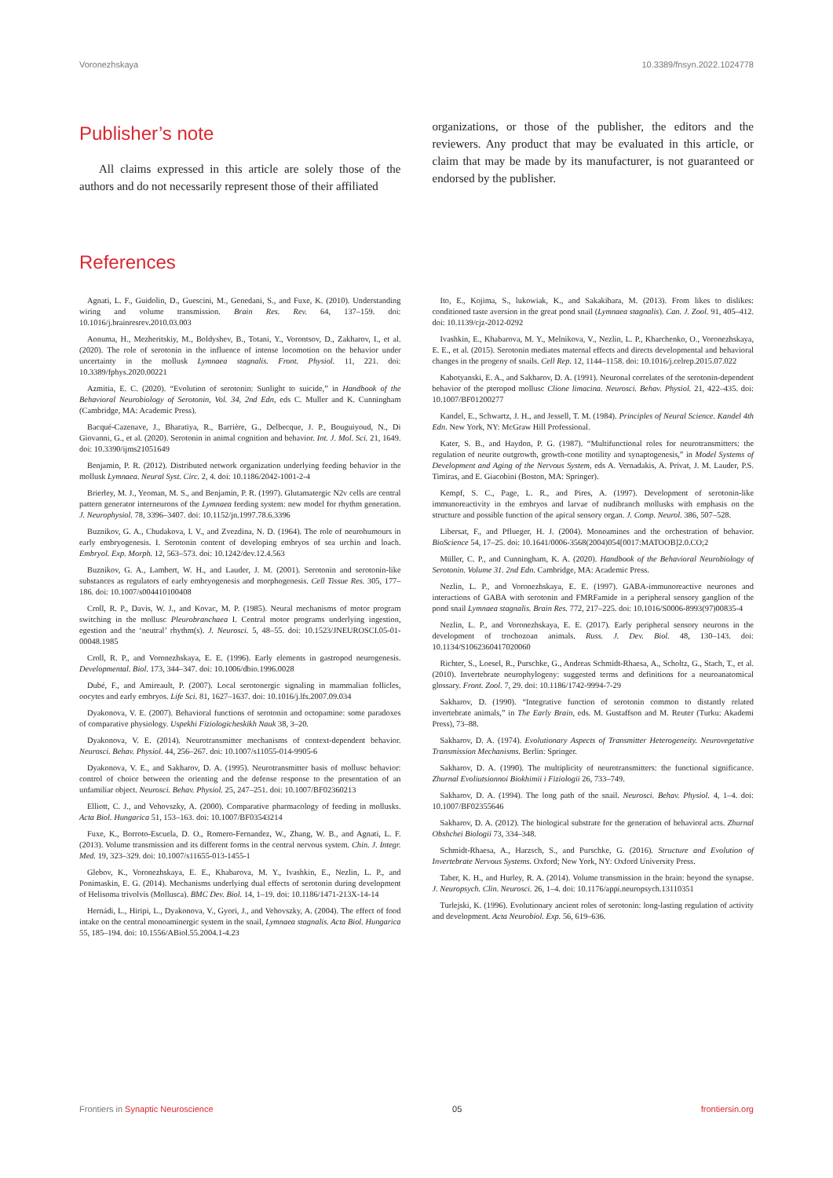Voronezhskaya 10.3389/fnsyn.2022.1024778
Publisher’s note
All claims expressed in this article are solely those of the authors and do not necessarily represent those of their affiliated
organizations, or those of the publisher, the editors and the reviewers. Any product that may be evaluated in this article, or claim that may be made by its manufacturer, is not guaranteed or endorsed by the publisher.
References
Agnati, L. F., Guidolin, D., Guescini, M., Genedani, S., and Fuxe, K. (2010). Understanding wiring and volume transmission. Brain Res. Rev. 64, 137–159. doi: 10.1016/j.brainresrev.2010.03.003
Aonuma, H., Mezheritskiy, M., Boldyshev, B., Totani, Y., Vorontsov, D., Zakharov, I., et al. (2020). The role of serotonin in the influence of intense locomotion on the behavior under uncertainty in the mollusk Lymnaea stagnalis. Front. Physiol. 11, 221. doi: 10.3389/fphys.2020.00221
Azmitia, E. C. (2020). “Evolution of serotonin: Sunlight to suicide,” in Handbook of the Behavioral Neurobiology of Serotonin, Vol. 34, 2nd Edn, eds C. Muller and K. Cunningham (Cambridge, MA: Academic Press).
Bacqué-Cazenave, J., Bharatiya, R., Barrière, G., Delbecque, J. P., Bouguiyoud, N., Di Giovanni, G., et al. (2020). Serotonin in animal cognition and behavior. Int. J. Mol. Sci. 21, 1649. doi: 10.3390/ijms21051649
Benjamin, P. R. (2012). Distributed network organization underlying feeding behavior in the mollusk Lymnaea. Neural Syst. Circ. 2, 4. doi: 10.1186/2042-1001-2-4
Brierley, M. J., Yeoman, M. S., and Benjamin, P. R. (1997). Glutamatergic N2v cells are central pattern generator interneurons of the Lymnaea feeding system: new model for rhythm generation. J. Neurophysiol. 78, 3396–3407. doi: 10.1152/jn.1997.78.6.3396
Buznikov, G. A., Chudakova, I. V., and Zvezdina, N. D. (1964). The role of neurohumours in early embryogenesis. I. Serotonin content of developing embryos of sea urchin and loach. Embryol. Exp. Morph. 12, 563–573. doi: 10.1242/dev.12.4.563
Buznikov, G. A., Lambert, W. H., and Lauder, J. M. (2001). Serotonin and serotonin-like substances as regulators of early embryogenesis and morphogenesis. Cell Tissue Res. 305, 177–186. doi: 10.1007/s004410100408
Croll, R. P., Davis, W. J., and Kovac, M. P. (1985). Neural mechanisms of motor program switching in the mollusc Pleurobranchaea I. Central motor programs underlying ingestion, egestion and the ‘neutral’ rhythm(s). J. Neurosci. 5, 48–55. doi: 10.1523/JNEUROSCI.05-01-00048.1985
Croll, R. P., and Voronezhskaya, E. E. (1996). Early elements in gastropod neurogenesis. Developmental. Biol. 173, 344–347. doi: 10.1006/dbio.1996.0028
Dubé, F., and Amireault, P. (2007). Local serotonergic signaling in mammalian follicles, oocytes and early embryos. Life Sci. 81, 1627–1637. doi: 10.1016/j.lfs.2007.09.034
Dyakonova, V. E. (2007). Behavioral functions of serotonin and octopamine: some paradoxes of comparative physiology. Uspekhi Fiziologicheskikh Nauk 38, 3–20.
Dyakonova, V. E. (2014). Neurotransmitter mechanisms of context-dependent behavior. Neurosci. Behav. Physiol. 44, 256–267. doi: 10.1007/s11055-014-9905-6
Dyakonova, V. E., and Sakharov, D. A. (1995). Neurotransmitter basis of mollusc behavior: control of choice between the orienting and the defense response to the presentation of an unfamiliar object. Neurosci. Behav. Physiol. 25, 247–251. doi: 10.1007/BF02360213
Elliott, C. J., and Vehovszky, A. (2000). Comparative pharmacology of feeding in mollusks. Acta Biol. Hungarica 51, 153–163. doi: 10.1007/BF03543214
Fuxe, K., Borroto-Escuela, D. O., Romero-Fernandez, W., Zhang, W. B., and Agnati, L. F. (2013). Volume transmission and its different forms in the central nervous system. Chin. J. Integr. Med. 19, 323–329. doi: 10.1007/s11655-013-1455-1
Glebov, K., Voronezhskaya, E. E., Khabarova, M. Y., Ivashkin, E., Nezlin, L. P., and Ponimaskin, E. G. (2014). Mechanisms underlying dual effects of serotonin during development of Helisoma trivolvis (Mollusca). BMC Dev. Biol. 14, 1–19. doi: 10.1186/1471-213X-14-14
Hernádi, L., Hiripi, L., Dyakonova, V., Gyori, J., and Vehovszky, A. (2004). The effect of food intake on the central monoaminergic system in the snail, Lymnaea stagnalis. Acta Biol. Hungarica 55, 185–194. doi: 10.1556/ABiol.55.2004.1-4.23
Ito, E., Kojima, S., lukowiak, K., and Sakakibara, M. (2013). From likes to dislikes: conditioned taste aversion in the great pond snail (Lymnaea stagnalis). Can. J. Zool. 91, 405–412. doi: 10.1139/cjz-2012-0292
Ivashkin, E., Khabarova, M. Y., Melnikova, V., Nezlin, L. P., Kharchenko, O., Voronezhskaya, E. E., et al. (2015). Serotonin mediates maternal effects and directs developmental and behavioral changes in the progeny of snails. Cell Rep. 12, 1144–1158. doi: 10.1016/j.celrep.2015.07.022
Kabotyanski, E. A., and Sakharov, D. A. (1991). Neuronal correlates of the serotonin-dependent behavior of the pteropod mollusc Clione limacina. Neurosci. Behav. Physiol. 21, 422–435. doi: 10.1007/BF01200277
Kandel, E., Schwartz, J. H., and Jessell, T. M. (1984). Principles of Neural Science. Kandel 4th Edn. New York, NY: McGraw Hill Professional.
Kater, S. B., and Haydon, P. G. (1987). “Multifunctional roles for neurotransmitters: the regulation of neurite outgrowth, growth-cone motility and synaptogenesis,” in Model Systems of Development and Aging of the Nervous System, eds A. Vernadakis, A. Privat, J. M. Lauder, P.S. Timiras, and E. Giacobini (Boston, MA: Springer).
Kempf, S. C., Page, L. R., and Pires, A. (1997). Development of serotonin-like immunoreactivity in the embryos and larvae of nudibranch mollusks with emphasis on the structure and possible function of the apical sensory organ. J. Comp. Neurol. 386, 507–528.
Libersat, F., and Pflueger, H. J. (2004). Monoamines and the orchestration of behavior. BioScience 54, 17–25. doi: 10.1641/0006-3568(2004)054[0017:MATOOB]2.0.CO;2
Müller, C. P., and Cunningham, K. A. (2020). Handbook of the Behavioral Neurobiology of Serotonin. Volume 31. 2nd Edn. Cambridge, MA: Academic Press.
Nezlin, L. P., and Voronezhskaya, E. E. (1997). GABA-immunoreactive neurones and interactions of GABA with serotonin and FMRFamide in a peripheral sensory ganglion of the pond snail Lymnaea stagnalis. Brain Res. 772, 217–225. doi: 10.1016/S0006-8993(97)00835-4
Nezlin, L. P., and Voronezhskaya, E. E. (2017). Early peripheral sensory neurons in the development of trochozoan animals. Russ. J. Dev. Biol. 48, 130–143. doi: 10.1134/S1062360417020060
Richter, S., Loesel, R., Purschke, G., Andreas Schmidt-Rhaesa, A., Scholtz, G., Stach, T., et al. (2010). Invertebrate neurophylogeny: suggested terms and definitions for a neuroanatomical glossary. Front. Zool. 7, 29. doi: 10.1186/1742-9994-7-29
Sakharov, D. (1990). “Integrative function of serotonin common to distantly related invertebrate animals,” in The Early Brain, eds. M. Gustaffson and M. Reuter (Turku: Akademi Press), 73–88.
Sakharov, D. A. (1974). Evolutionary Aspects of Transmitter Heterogeneity. Neurovegetative Transmission Mechanisms. Berlin: Springer.
Sakharov, D. A. (1990). The multiplicity of neurotransmitters: the functional significance. Zhurnal Evoliutsionnoi Biokhimii i Fiziologii 26, 733–749.
Sakharov, D. A. (1994). The long path of the snail. Neurosci. Behav. Physiol. 4, 1–4. doi: 10.1007/BF02355646
Sakharov, D. A. (2012). The biological substrate for the generation of behavioral acts. Zhurnal Obshchei Biologii 73, 334–348.
Schmidt-Rhaesa, A., Harzsch, S., and Purschke, G. (2016). Structure and Evolution of Invertebrate Nervous Systems. Oxford; New York, NY: Oxford University Press.
Taber, K. H., and Hurley, R. A. (2014). Volume transmission in the brain: beyond the synapse. J. Neuropsych. Clin. Neurosci. 26, 1–4. doi: 10.1176/appi.neuropsych.13110351
Turlejski, K. (1996). Evolutionary ancient roles of serotonin: long-lasting regulation of activity and development. Acta Neurobiol. Exp. 56, 619–636.
Frontiers in Synaptic Neuroscience 05 frontiersin.org